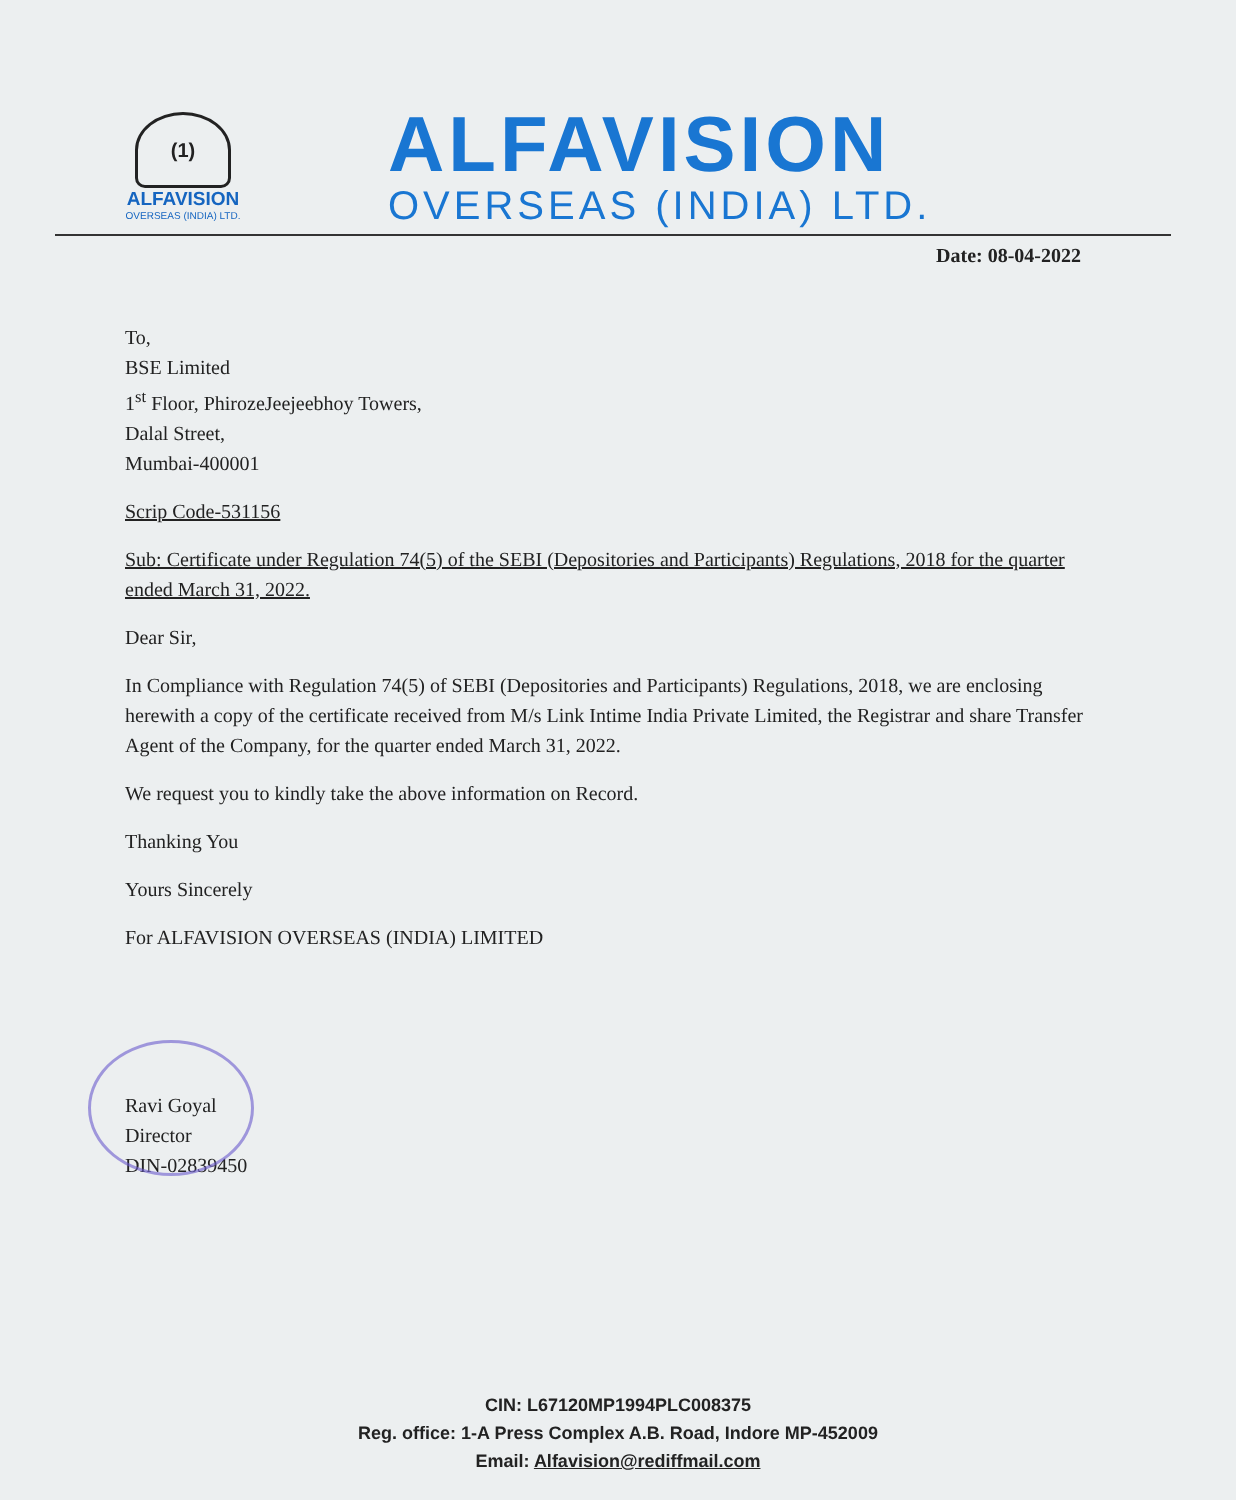(1)
ALFAVISION
OVERSEAS (INDIA) LTD.
ALFAVISION
OVERSEAS (INDIA) LTD.
Date: 08-04-2022
To,
BSE Limited
1<sup>st</sup> Floor, PhirozeJeejeebhoy Towers,
Dalal Street,
Mumbai-400001
Scrip Code-531156
Sub: Certificate under Regulation 74(5) of the SEBI (Depositories and Participants) Regulations, 2018 for the quarter ended March 31, 2022.
Dear Sir,
In Compliance with Regulation 74(5) of SEBI (Depositories and Participants) Regulations, 2018, we are enclosing herewith a copy of the certificate received from M/s Link Intime India Private Limited, the Registrar and share Transfer Agent of the Company, for the quarter ended March 31, 2022.
We request you to kindly take the above information on Record.
Thanking You
Yours Sincerely
For ALFAVISION OVERSEAS (INDIA) LIMITED
Ravi Goyal
Director
DIN-02839450
CIN: L67120MP1994PLC008375
Reg. office: 1-A Press Complex A.B. Road, Indore MP-452009
Email: Alfavision@rediffmail.com